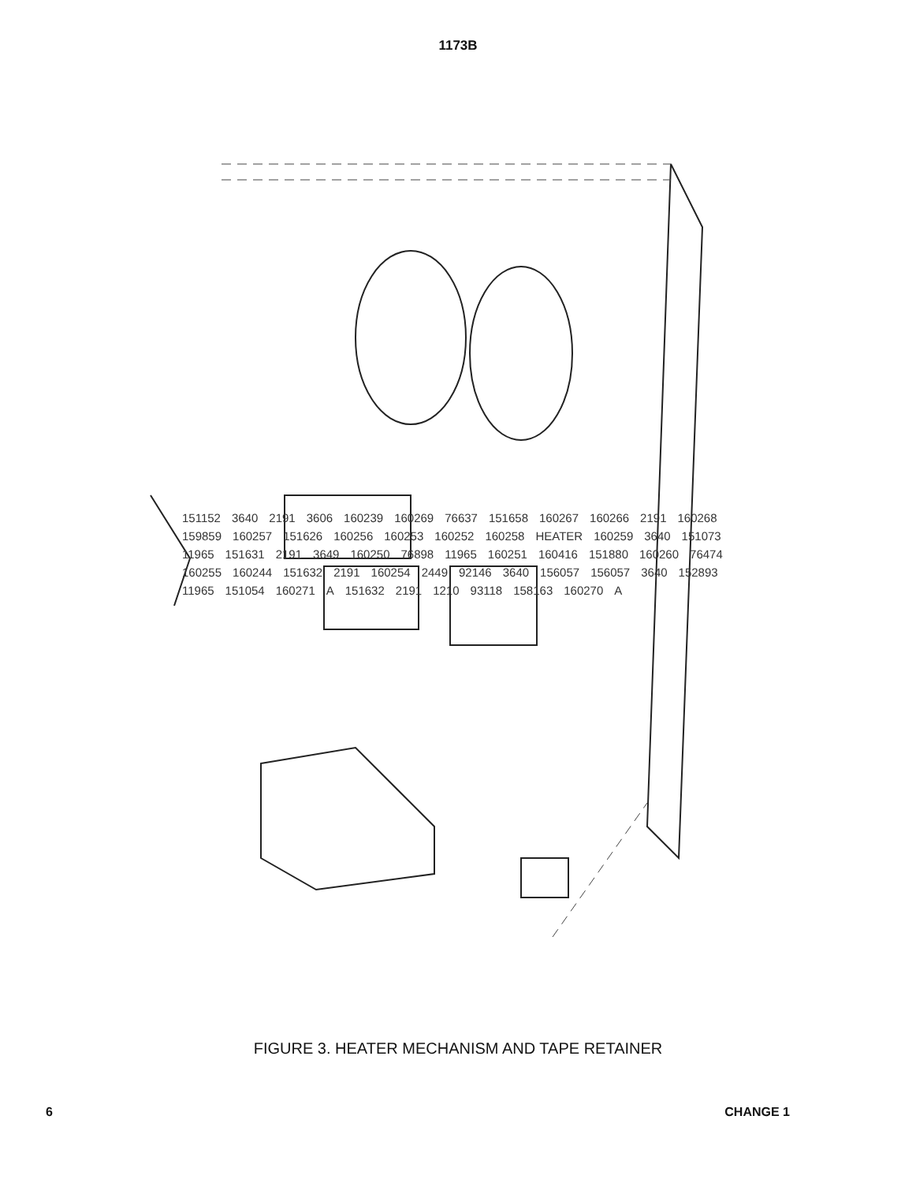1173B
151152 3640 2191 3606 160239 160269 76637 151658 160267 160266 2191 160268 159859 160257 151626 160256 160253 160252 160258 HEATER 160259 3640 151073 11965 151631 2191 3649 160250 76898 11965 160251 160416 151880 160260 76474 160255 160244 151632 2191 160254 2449 92146 3640 156057 156057 3640 152893 11965 151054 160271 A 151632 2191 1210 93118 158163 160270 A
FIGURE 3. HEATER MECHANISM AND TAPE RETAINER
6 CHANGE 1